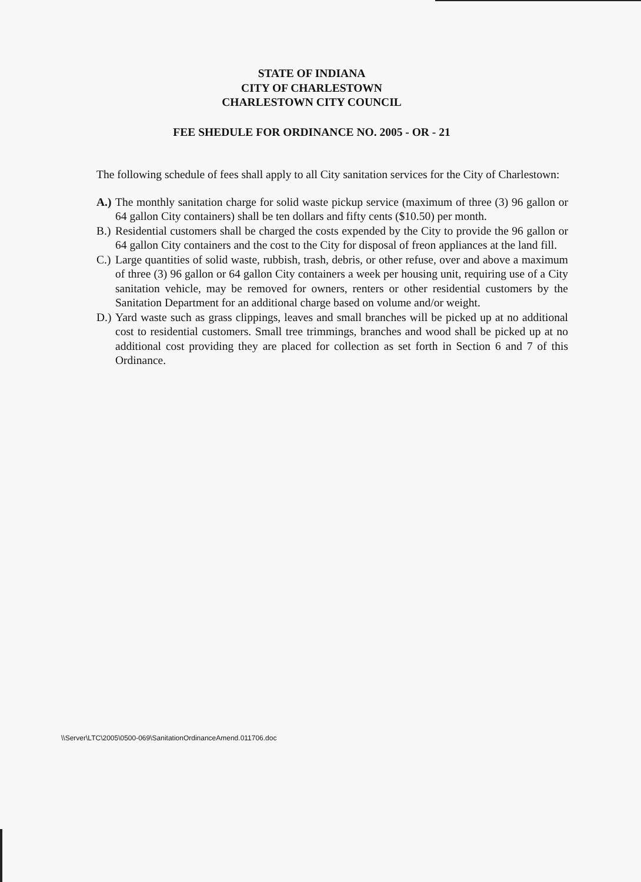STATE OF INDIANA
CITY OF CHARLESTOWN
CHARLESTOWN CITY COUNCIL
FEE SHEDULE FOR ORDINANCE NO. 2005 - OR - 21
The following schedule of fees shall apply to all City sanitation services for the City of Charlestown:
A.) The monthly sanitation charge for solid waste pickup service (maximum of three (3) 96 gallon or 64 gallon City containers) shall be ten dollars and fifty cents ($10.50) per month.
B.) Residential customers shall be charged the costs expended by the City to provide the 96 gallon or 64 gallon City containers and the cost to the City for disposal of freon appliances at the land fill.
C.) Large quantities of solid waste, rubbish, trash, debris, or other refuse, over and above a maximum of three (3) 96 gallon or 64 gallon City containers a week per housing unit, requiring use of a City sanitation vehicle, may be removed for owners, renters or other residential customers by the Sanitation Department for an additional charge based on volume and/or weight.
D.) Yard waste such as grass clippings, leaves and small branches will be picked up at no additional cost to residential customers. Small tree trimmings, branches and wood shall be picked up at no additional cost providing they are placed for collection as set forth in Section 6 and 7 of this Ordinance.
\\Server\LTC\2005\0500-069\SanitationOrdinanceAmend.011706.doc